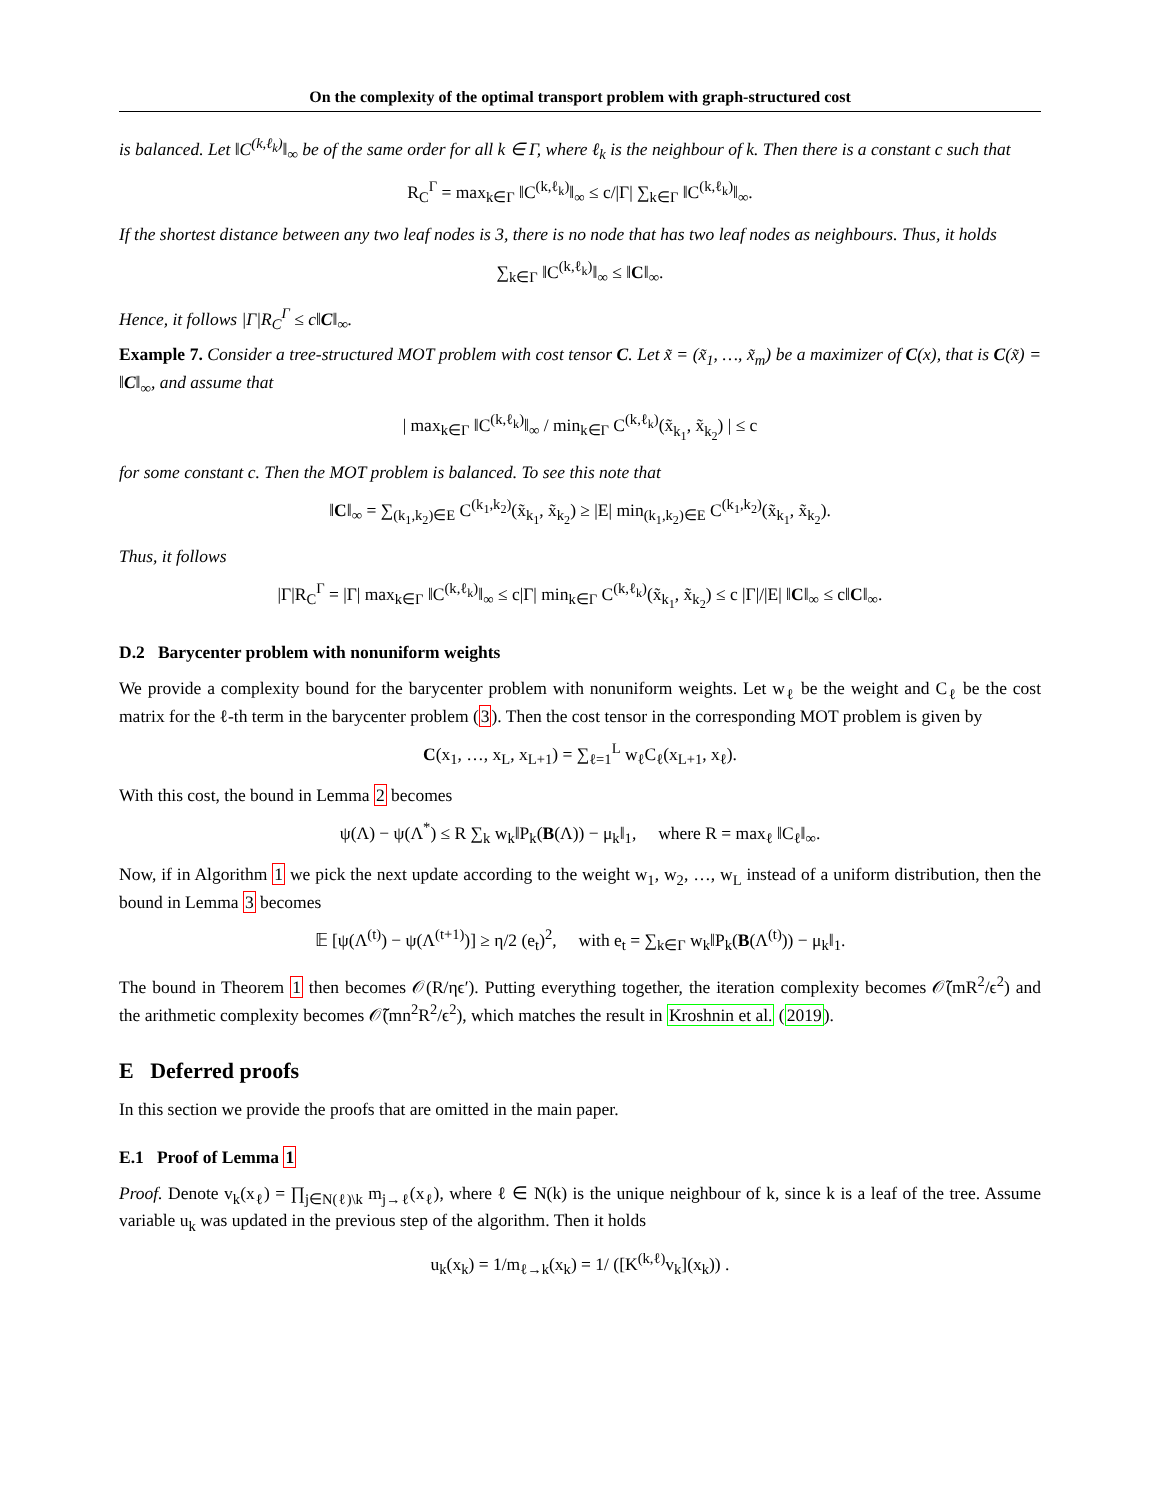On the complexity of the optimal transport problem with graph-structured cost
is balanced. Let ‖C<sup>(k,ℓ<sub>k</sub>)</sup>‖<sub>∞</sub> be of the same order for all k ∈ Γ, where ℓ<sub>k</sub> is the neighbour of k. Then there is a constant c such that
R<sub>C</sub><sup>Γ</sup> = max<sub>k∈Γ</sub> ‖C<sup>(k,ℓ<sub>k</sub>)</sup>‖<sub>∞</sub> ≤ c/|Γ| ∑<sub>k∈Γ</sub> ‖C<sup>(k,ℓ<sub>k</sub>)</sup>‖<sub>∞</sub>.
If the shortest distance between any two leaf nodes is 3, there is no node that has two leaf nodes as neighbours. Thus, it holds
∑<sub>k∈Γ</sub> ‖C<sup>(k,ℓ<sub>k</sub>)</sup>‖<sub>∞</sub> ≤ ‖C‖<sub>∞</sub>.
Hence, it follows |Γ|R<sub>C</sub><sup>Γ</sup> ≤ c‖C‖<sub>∞</sub>.
Example 7. Consider a tree-structured MOT problem with cost tensor C. Let x̃ = (x̃<sub>1</sub>, …, x̃<sub>m</sub>) be a maximizer of C(x), that is C(x̃) = ‖C‖<sub>∞</sub>, and assume that
| max<sub>k∈Γ</sub> ‖C<sup>(k,ℓ<sub>k</sub>)</sup>‖<sub>∞</sub> / min<sub>k∈Γ</sub> C<sup>(k,ℓ<sub>k</sub>)</sup>(x̃<sub>k<sub>1</sub></sub>, x̃<sub>k<sub>2</sub></sub>) | ≤ c
for some constant c. Then the MOT problem is balanced. To see this note that
‖C‖<sub>∞</sub> = ∑<sub>(k<sub>1</sub>,k<sub>2</sub>)∈E</sub> C<sup>(k<sub>1</sub>,k<sub>2</sub>)</sup>(x̃<sub>k<sub>1</sub></sub>, x̃<sub>k<sub>2</sub></sub>) ≥ |E| min<sub>(k<sub>1</sub>,k<sub>2</sub>)∈E</sub> C<sup>(k<sub>1</sub>,k<sub>2</sub>)</sup>(x̃<sub>k<sub>1</sub></sub>, x̃<sub>k<sub>2</sub></sub>).
Thus, it follows
|Γ|R<sub>C</sub><sup>Γ</sup> = |Γ| max<sub>k∈Γ</sub> ‖C<sup>(k,ℓ<sub>k</sub>)</sup>‖<sub>∞</sub> ≤ c|Γ| min<sub>k∈Γ</sub> C<sup>(k,ℓ<sub>k</sub>)</sup>(x̃<sub>k<sub>1</sub></sub>, x̃<sub>k<sub>2</sub></sub>) ≤ c |Γ|/|E| ‖C‖<sub>∞</sub> ≤ c‖C‖<sub>∞</sub>.
D.2 Barycenter problem with nonuniform weights
We provide a complexity bound for the barycenter problem with nonuniform weights. Let w<sub>ℓ</sub> be the weight and C<sub>ℓ</sub> be the cost matrix for the ℓ-th term in the barycenter problem (3). Then the cost tensor in the corresponding MOT problem is given by
C(x<sub>1</sub>, …, x<sub>L</sub>, x<sub>L+1</sub>) = ∑<sub>ℓ=1</sub><sup>L</sup> w<sub>ℓ</sub>C<sub>ℓ</sub>(x<sub>L+1</sub>, x<sub>ℓ</sub>).
With this cost, the bound in Lemma 2 becomes
ψ(Λ) − ψ(Λ<sup>*</sup>) ≤ R ∑<sub>k</sub> w<sub>k</sub>‖P<sub>k</sub>(B(Λ)) − μ<sub>k</sub>‖<sub>1</sub>, where R = max<sub>ℓ</sub> ‖C<sub>ℓ</sub>‖<sub>∞</sub>.
Now, if in Algorithm 1 we pick the next update according to the weight w<sub>1</sub>, w<sub>2</sub>, …, w<sub>L</sub> instead of a uniform distribution, then the bound in Lemma 3 becomes
𝔼 [ψ(Λ<sup>(t)</sup>) − ψ(Λ<sup>(t+1)</sup>)] ≥ η/2 (e<sub>t</sub>)<sup>2</sup>, with e<sub>t</sub> = ∑<sub>k∈Γ</sub> w<sub>k</sub>‖P<sub>k</sub>(B(Λ<sup>(t)</sup>)) − μ<sub>k</sub>‖<sub>1</sub>.
The bound in Theorem 1 then becomes 𝒪(R/ηϵ′). Putting everything together, the iteration complexity becomes 𝒪̃(mR<sup>2</sup>/ϵ<sup>2</sup>) and the arithmetic complexity becomes 𝒪̃(mn<sup>2</sup>R<sup>2</sup>/ϵ<sup>2</sup>), which matches the result in Kroshnin et al. (2019).
E Deferred proofs
In this section we provide the proofs that are omitted in the main paper.
E.1 Proof of Lemma 1
Proof. Denote v<sub>k</sub>(x<sub>ℓ</sub>) = ∏<sub>j∈N(ℓ)\k</sub> m<sub>j→ℓ</sub>(x<sub>ℓ</sub>), where ℓ ∈ N(k) is the unique neighbour of k, since k is a leaf of the tree. Assume variable u<sub>k</sub> was updated in the previous step of the algorithm. Then it holds
u<sub>k</sub>(x<sub>k</sub>) = 1/m<sub>ℓ→k</sub>(x<sub>k</sub>) = 1/ ([K<sup>(k,ℓ)</sup>v<sub>k</sub>](x<sub>k</sub>)) .